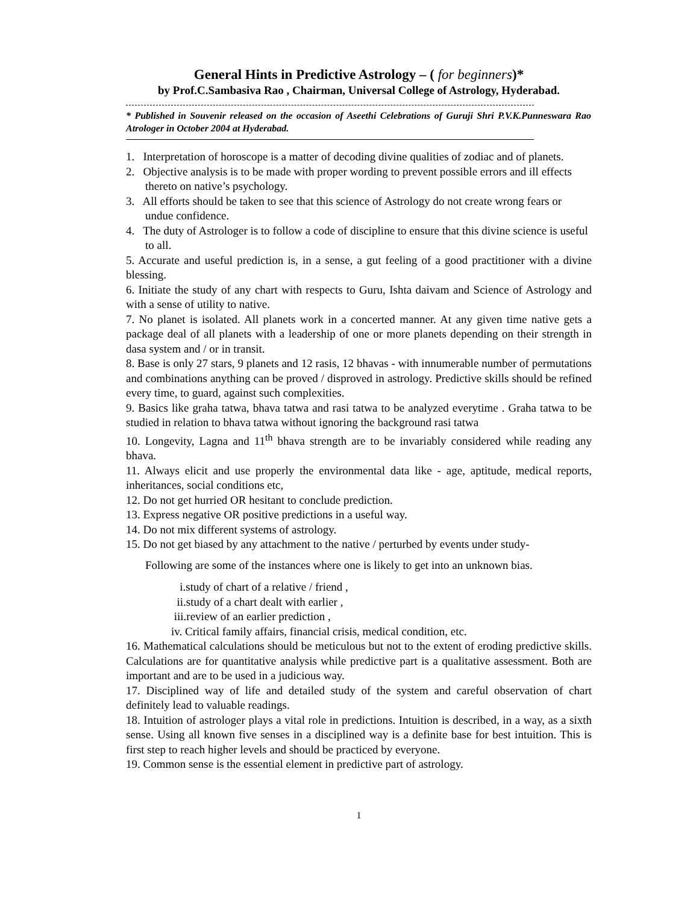General Hints in Predictive Astrology – ( for beginners)*
by Prof.C.Sambasiva Rao , Chairman, Universal College of Astrology, Hyderabad.
* Published in Souvenir released on the occasion of Aseethi Celebrations of Guruji Shri P.V.K.Punneswara Rao Atrologer in October 2004 at Hyderabad.
1. Interpretation of horoscope is a matter of decoding divine qualities of zodiac and of planets.
2. Objective analysis is to be made with proper wording to prevent possible errors and ill effects thereto on native’s psychology.
3. All efforts should be taken to see that this science of Astrology do not create wrong fears or undue confidence.
4. The duty of Astrologer is to follow a code of discipline to ensure that this divine science is useful to all.
5. Accurate and useful prediction is, in a sense, a gut feeling of a good practitioner with a divine blessing.
6. Initiate the study of any chart with respects to Guru, Ishta daivam and Science of Astrology and with a sense of utility to native.
7. No planet is isolated. All planets work in a concerted manner. At any given time native gets a package deal of all planets with a leadership of one or more planets depending on their strength in dasa system and / or in transit.
8. Base is only 27 stars, 9 planets and 12 rasis, 12 bhavas - with innumerable number of permutations and combinations anything can be proved / disproved in astrology. Predictive skills should be refined every time, to guard, against such complexities.
9. Basics like graha tatwa, bhava tatwa and rasi tatwa to be analyzed everytime . Graha tatwa to be studied in relation to bhava tatwa without ignoring the background rasi tatwa
10. Longevity, Lagna and 11<sup>th</sup> bhava strength are to be invariably considered while reading any bhava.
11. Always elicit and use properly the environmental data like - age, aptitude, medical reports, inheritances, social conditions etc,
12. Do not get hurried OR hesitant to conclude prediction.
13. Express negative OR positive predictions in a useful way.
14. Do not mix different systems of astrology.
15. Do not get biased by any attachment to the native / perturbed by events under study-
Following are some of the instances where one is likely to get into an unknown bias.
i.study of chart of a relative / friend ,
ii.study of a chart dealt with earlier ,
iii.review of an earlier prediction ,
iv. Critical family affairs, financial crisis, medical condition, etc.
16. Mathematical calculations should be meticulous but not to the extent of eroding predictive skills. Calculations are for quantitative analysis while predictive part is a qualitative assessment. Both are important and are to be used in a judicious way.
17. Disciplined way of life and detailed study of the system and careful observation of chart definitely lead to valuable readings.
18. Intuition of astrologer plays a vital role in predictions. Intuition is described, in a way, as a sixth sense. Using all known five senses in a disciplined way is a definite base for best intuition. This is first step to reach higher levels and should be practiced by everyone.
19. Common sense is the essential element in predictive part of astrology.
1